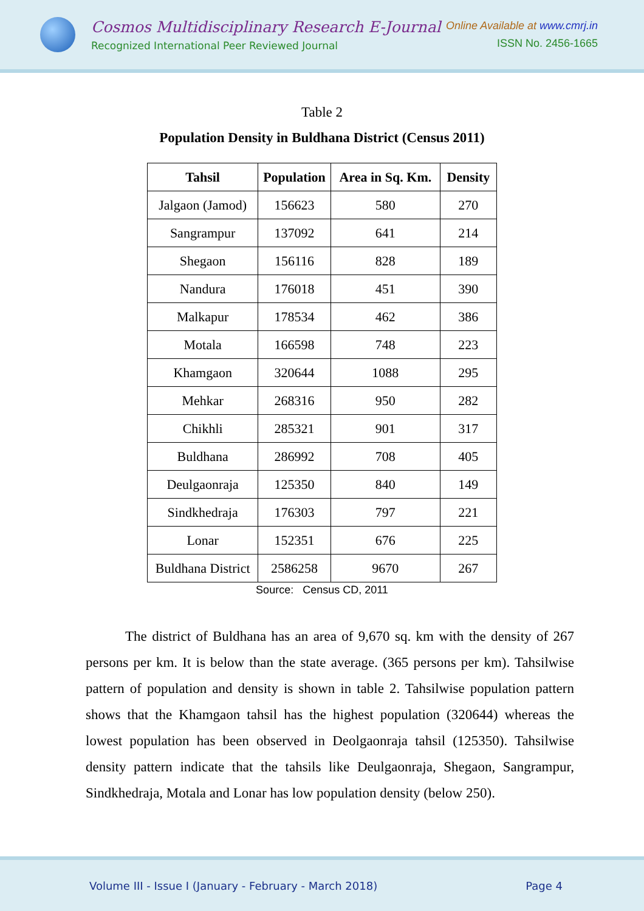Cosmos Multidisciplinary Research E-Journal
Recognized International Peer Reviewed Journal
Online Available at www.cmrj.in
ISSN No. 2456-1665
Table 2
Population Density in Buldhana District (Census 2011)
| Tahsil | Population | Area in Sq. Km. | Density |
| --- | --- | --- | --- |
| Jalgaon (Jamod) | 156623 | 580 | 270 |
| Sangrampur | 137092 | 641 | 214 |
| Shegaon | 156116 | 828 | 189 |
| Nandura | 176018 | 451 | 390 |
| Malkapur | 178534 | 462 | 386 |
| Motala | 166598 | 748 | 223 |
| Khamgaon | 320644 | 1088 | 295 |
| Mehkar | 268316 | 950 | 282 |
| Chikhli | 285321 | 901 | 317 |
| Buldhana | 286992 | 708 | 405 |
| Deulgaonraja | 125350 | 840 | 149 |
| Sindkhedraja | 176303 | 797 | 221 |
| Lonar | 152351 | 676 | 225 |
| Buldhana District | 2586258 | 9670 | 267 |
Source: Census CD, 2011
The district of Buldhana has an area of 9,670 sq. km with the density of 267 persons per km. It is below than the state average. (365 persons per km). Tahsilwise pattern of population and density is shown in table 2. Tahsilwise population pattern shows that the Khamgaon tahsil has the highest population (320644) whereas the lowest population has been observed in Deolgaonraja tahsil (125350). Tahsilwise density pattern indicate that the tahsils like Deulgaonraja, Shegaon, Sangrampur, Sindkhedraja, Motala and Lonar has low population density (below 250).
Volume III - Issue I (January - February - March 2018) Page 4